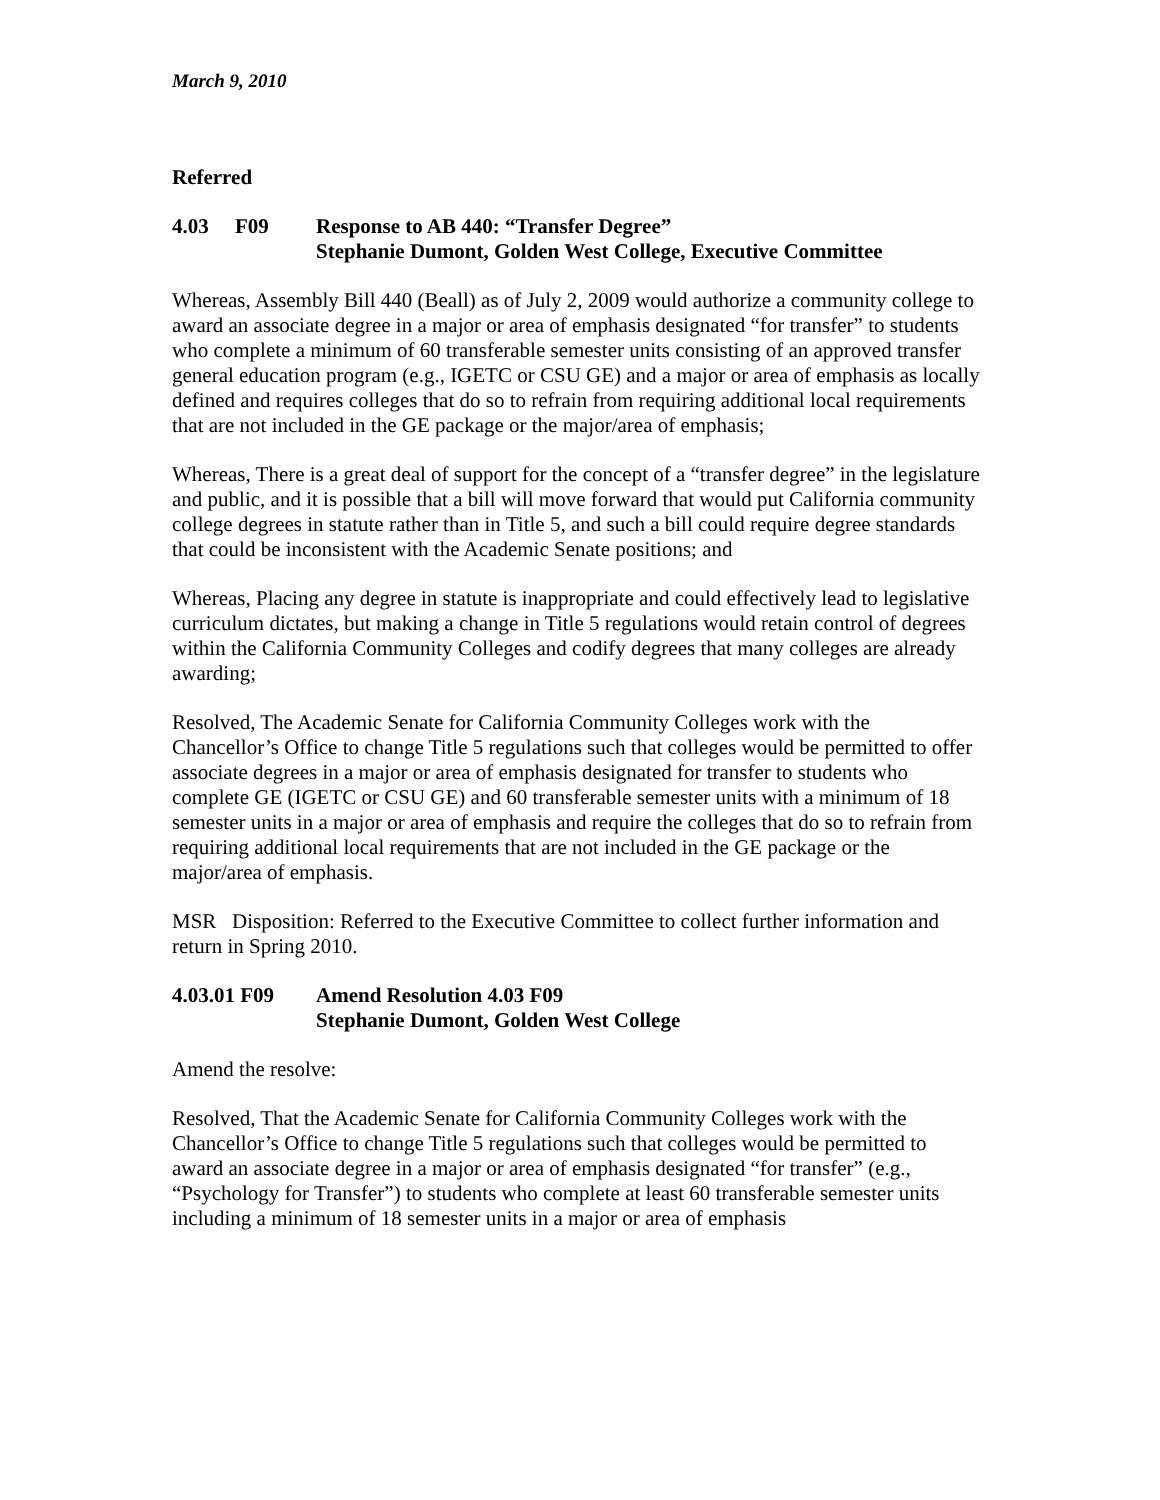March 9, 2010
Referred
4.03 F09
Response to AB 440: “Transfer Degree”
Stephanie Dumont, Golden West College, Executive Committee
Whereas, Assembly Bill 440 (Beall) as of July 2, 2009 would authorize a community college to award an associate degree in a major or area of emphasis designated “for transfer” to students who complete a minimum of 60 transferable semester units consisting of an approved transfer general education program (e.g., IGETC or CSU GE) and a major or area of emphasis as locally defined and requires colleges that do so to refrain from requiring additional local requirements that are not included in the GE package or the major/area of emphasis;
Whereas, There is a great deal of support for the concept of a “transfer degree” in the legislature and public, and it is possible that a bill will move forward that would put California community college degrees in statute rather than in Title 5, and such a bill could require degree standards that could be inconsistent with the Academic Senate positions; and
Whereas, Placing any degree in statute is inappropriate and could effectively lead to legislative curriculum dictates, but making a change in Title 5 regulations would retain control of degrees within the California Community Colleges and codify degrees that many colleges are already awarding;
Resolved, The Academic Senate for California Community Colleges work with the Chancellor’s Office to change Title 5 regulations such that colleges would be permitted to offer associate degrees in a major or area of emphasis designated for transfer to students who complete GE (IGETC or CSU GE) and 60 transferable semester units with a minimum of 18 semester units in a major or area of emphasis and require the colleges that do so to refrain from requiring additional local requirements that are not included in the GE package or the major/area of emphasis.
MSR Disposition: Referred to the Executive Committee to collect further information and return in Spring 2010.
4.03.01 F09 Amend Resolution 4.03 F09
Stephanie Dumont, Golden West College
Amend the resolve:
Resolved, That the Academic Senate for California Community Colleges work with the Chancellor’s Office to change Title 5 regulations such that colleges would be permitted to award an associate degree in a major or area of emphasis designated “for transfer” (e.g., “Psychology for Transfer”) to students who complete at least 60 transferable semester units including a minimum of 18 semester units in a major or area of emphasis